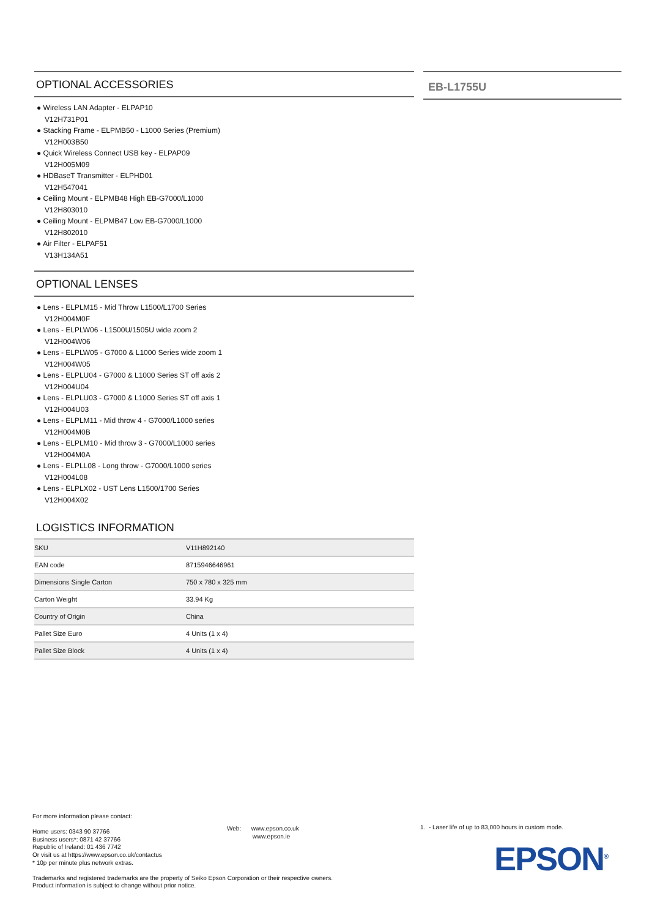OPTIONAL ACCESSORIES
● Wireless LAN Adapter - ELPAP10
V12H731P01
● Stacking Frame - ELPMB50 - L1000 Series (Premium)
V12H003B50
● Quick Wireless Connect USB key - ELPAP09
V12H005M09
● HDBaseT Transmitter - ELPHD01
V12H547041
● Ceiling Mount - ELPMB48 High EB-G7000/L1000
V12H803010
● Ceiling Mount - ELPMB47 Low EB-G7000/L1000
V12H802010
● Air Filter - ELPAF51
V13H134A51
OPTIONAL LENSES
● Lens - ELPLM15 - Mid Throw L1500/L1700 Series
V12H004M0F
● Lens - ELPLW06 - L1500U/1505U wide zoom 2
V12H004W06
● Lens - ELPLW05 - G7000 & L1000 Series wide zoom 1
V12H004W05
● Lens - ELPLU04 - G7000 & L1000 Series ST off axis 2
V12H004U04
● Lens - ELPLU03 - G7000 & L1000 Series ST off axis 1
V12H004U03
● Lens - ELPLM11 - Mid throw 4 - G7000/L1000 series
V12H004M0B
● Lens - ELPLM10 - Mid throw 3 - G7000/L1000 series
V12H004M0A
● Lens - ELPLL08 - Long throw - G7000/L1000 series
V12H004L08
● Lens - ELPLX02 - UST Lens L1500/1700 Series
V12H004X02
LOGISTICS INFORMATION
| SKU | V11H892140 |
| EAN code | 8715946646961 |
| Dimensions Single Carton | 750 x 780 x 325 mm |
| Carton Weight | 33.94 Kg |
| Country of Origin | China |
| Pallet Size Euro | 4 Units (1 x 4) |
| Pallet Size Block | 4 Units (1 x 4) |
EB-L1755U
For more information please contact:
Home users: 0343 90 37766
Business users*: 0871 42 37766
Republic of Ireland: 01 436 7742
Or visit us at https://www.epson.co.uk/contactus
* 10p per minute plus network extras.
Trademarks and registered trademarks are the property of Seiko Epson Corporation or their respective owners.
Product information is subject to change without prior notice.
Web: www.epson.co.uk
www.epson.ie
1. - Laser life of up to 83,000 hours in custom mode.
EPSON<sup>®</sup>